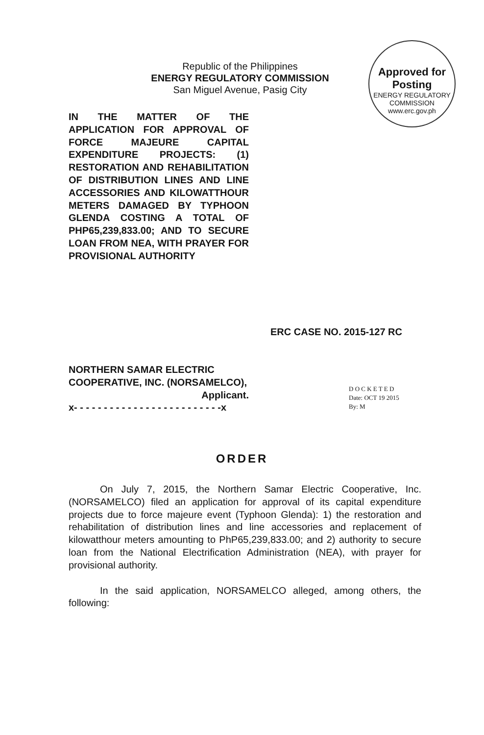Republic of the Philippines
ENERGY REGULATORY COMMISSION
San Miguel Avenue, Pasig City
Approved for Posting
ENERGY REGULATORY COMMISSION
www.erc.gov.ph
IN THE MATTER OF THE APPLICATION FOR APPROVAL OF FORCE MAJEURE CAPITAL EXPENDITURE PROJECTS: (1) RESTORATION AND REHABILITATION OF DISTRIBUTION LINES AND LINE ACCESSORIES AND KILOWATTHOUR METERS DAMAGED BY TYPHOON GLENDA COSTING A TOTAL OF PHP65,239,833.00; AND TO SECURE LOAN FROM NEA, WITH PRAYER FOR PROVISIONAL AUTHORITY
ERC CASE NO. 2015-127 RC
NORTHERN SAMAR ELECTRIC COOPERATIVE, INC. (NORSAMELCO),
Applicant.
x- - - - - - - - - - - - - - - - - - - - - - - - -x
D O C K E T E D
Date: OCT 19 2015
By: M
ORDER
On July 7, 2015, the Northern Samar Electric Cooperative, Inc. (NORSAMELCO) filed an application for approval of its capital expenditure projects due to force majeure event (Typhoon Glenda): 1) the restoration and rehabilitation of distribution lines and line accessories and replacement of kilowatthour meters amounting to PhP65,239,833.00; and 2) authority to secure loan from the National Electrification Administration (NEA), with prayer for provisional authority.
In the said application, NORSAMELCO alleged, among others, the following: